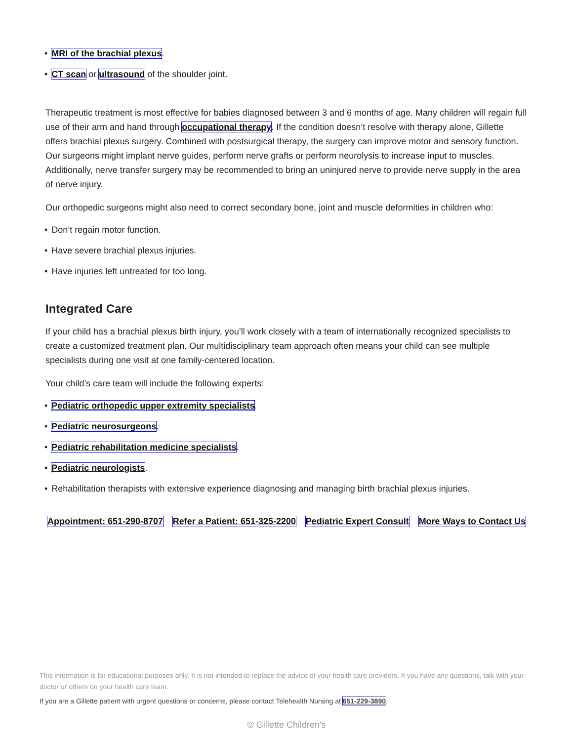MRI of the brachial plexus.
CT scan or ultrasound of the shoulder joint.
Therapeutic treatment is most effective for babies diagnosed between 3 and 6 months of age. Many children will regain full use of their arm and hand through occupational therapy. If the condition doesn’t resolve with therapy alone, Gillette offers brachial plexus surgery. Combined with postsurgical therapy, the surgery can improve motor and sensory function. Our surgeons might implant nerve guides, perform nerve grafts or perform neurolysis to increase input to muscles. Additionally, nerve transfer surgery may be recommended to bring an uninjured nerve to provide nerve supply in the area of nerve injury.
Our orthopedic surgeons might also need to correct secondary bone, joint and muscle deformities in children who:
Don’t regain motor function.
Have severe brachial plexus injuries.
Have injuries left untreated for too long.
Integrated Care
If your child has a brachial plexus birth injury, you’ll work closely with a team of internationally recognized specialists to create a customized treatment plan. Our multidisciplinary team approach often means your child can see multiple specialists during one visit at one family-centered location.
Your child’s care team will include the following experts:
Pediatric orthopedic upper extremity specialists.
Pediatric neurosurgeons.
Pediatric rehabilitation medicine specialists.
Pediatric neurologists.
Rehabilitation therapists with extensive experience diagnosing and managing birth brachial plexus injuries.
Appointment: 651-290-8707 Refer a Patient: 651-325-2200 Pediatric Expert Consult More Ways to Contact Us
This information is for educational purposes only. It is not intended to replace the advice of your health care providers. If you have any questions, talk with your doctor or others on your health care team.
If you are a Gillette patient with urgent questions or concerns, please contact Telehealth Nursing at 651-229-3890.
© Gillette Children's